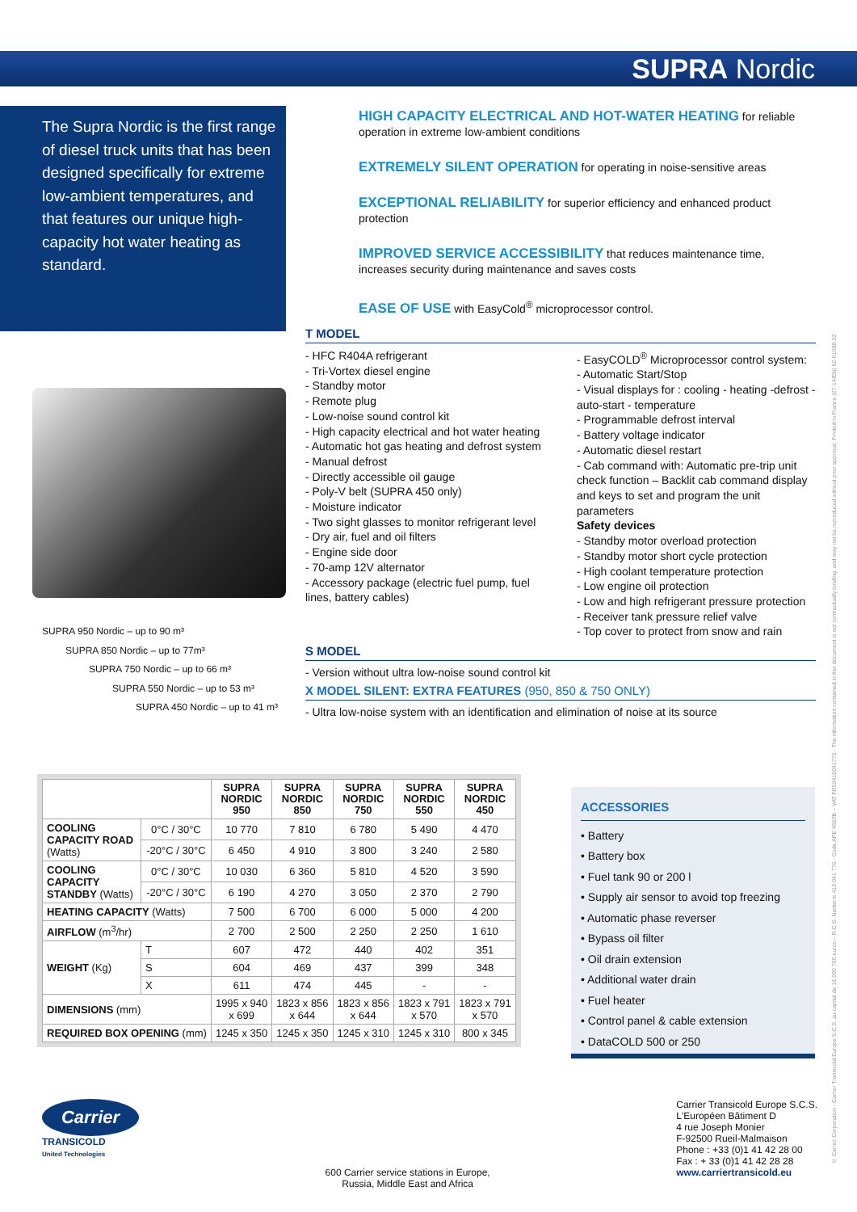SUPRA Nordic
The Supra Nordic is the first range of diesel truck units that has been designed specifically for extreme low-ambient temperatures, and that features our unique high-capacity hot water heating as standard.
HIGH CAPACITY ELECTRICAL AND HOT-WATER HEATING for reliable operation in extreme low-ambient conditions
EXTREMELY SILENT OPERATION for operating in noise-sensitive areas
EXCEPTIONAL RELIABILITY for superior efficiency and enhanced product protection
IMPROVED SERVICE ACCESSIBILITY that reduces maintenance time, increases security during maintenance and saves costs
EASE OF USE with EasyCold<sup>®</sup> microprocessor control.
SUPRA 950 Nordic – up to 90 m³
SUPRA 850 Nordic – up to 77m³
SUPRA 750 Nordic – up to 66 m³
SUPRA 550 Nordic – up to 53 m³
SUPRA 450 Nordic – up to 41 m³
T MODEL
- HFC R404A refrigerant
- Tri-Vortex diesel engine
- Standby motor
- Remote plug
- Low-noise sound control kit
- High capacity electrical and hot water heating
- Automatic hot gas heating and defrost system
- Manual defrost
- Directly accessible oil gauge
- Poly-V belt (SUPRA 450 only)
- Moisture indicator
- Two sight glasses to monitor refrigerant level
- Dry air, fuel and oil filters
- Engine side door
- 70-amp 12V alternator
- Accessory package (electric fuel pump, fuel lines, battery cables)
- EasyCOLD<sup>®</sup> Microprocessor control system:
- Automatic Start/Stop
- Visual displays for : cooling - heating -defrost - auto-start - temperature
- Programmable defrost interval
- Battery voltage indicator
- Automatic diesel restart
- Cab command with: Automatic pre-trip unit check function – Backlit cab command display and keys to set and program the unit parameters
Safety devices
- Standby motor overload protection
- Standby motor short cycle protection
- High coolant temperature protection
- Low engine oil protection
- Low and high refrigerant pressure protection
- Receiver tank pressure relief valve
- Top cover to protect from snow and rain
S MODEL
- Version without ultra low-noise sound control kit
X MODEL SILENT: EXTRA FEATURES (950, 850 & 750 ONLY)
- Ultra low-noise system with an identification and elimination of noise at its source
| | | SUPRA NORDIC 950 | SUPRA NORDIC 850 | SUPRA NORDIC 750 | SUPRA NORDIC 550 | SUPRA NORDIC 450 |
| --- | --- | --- | --- | --- | --- | --- |
| COOLING CAPACITY ROAD (Watts) | 0°C / 30°C | 10 770 | 7 810 | 6 780 | 5 490 | 4 470 |
| | -20°C / 30°C | 6 450 | 4 910 | 3 800 | 3 240 | 2 580 |
| COOLING CAPACITY STANDBY (Watts) | 0°C / 30°C | 10 030 | 6 360 | 5 810 | 4 520 | 3 590 |
| | -20°C / 30°C | 6 190 | 4 270 | 3 050 | 2 370 | 2 790 |
| HEATING CAPACITY (Watts) | | 7 500 | 6 700 | 6 000 | 5 000 | 4 200 |
| AIRFLOW (m<sup>3</sup>/hr) | | 2 700 | 2 500 | 2 250 | 2 250 | 1 610 |
| WEIGHT (Kg) | T | 607 | 472 | 440 | 402 | 351 |
| | S | 604 | 469 | 437 | 399 | 348 |
| | X | 611 | 474 | 445 | - | - |
| DIMENSIONS (mm) | | 1995 x 940 x 699 | 1823 x 856 x 644 | 1823 x 856 x 644 | 1823 x 791 x 570 | 1823 x 791 x 570 |
| REQUIRED BOX OPENING (mm) | | 1245 x 350 | 1245 x 350 | 1245 x 310 | 1245 x 310 | 800 x 345 |
ACCESSORIES
• Battery
• Battery box
• Fuel tank 90 or 200 l
• Supply air sensor to avoid top freezing
• Automatic phase reverser
• Bypass oil filter
• Oil drain extension
• Additional water drain
• Fuel heater
• Control panel & cable extension
• DataCOLD 500 or 250
Carrier
TRANSICOLD
United Technologies
600 Carrier service stations in Europe,
Russia, Middle East and Africa
Carrier Transicold Europe S.C.S.
L'Européen Bâtiment D
4 rue Joseph Monier
F-92500 Rueil-Malmaison
Phone : +33 (0)1 41 42 28 00
Fax : + 33 (0)1 41 42 28 28
www.carriertransicold.eu
© Carrier Corporation - Carrier Transicold Europe S.C.S. au capital de 16 090 700 euros – R.C.S. Nanterre 410 041 776 - Code APE 4669B – VAT FR52410041776 - The information contained in this document is not contractually binding, and may not be reproduced without prior approval. Printed in France (07-14/EN) 62-61088-22